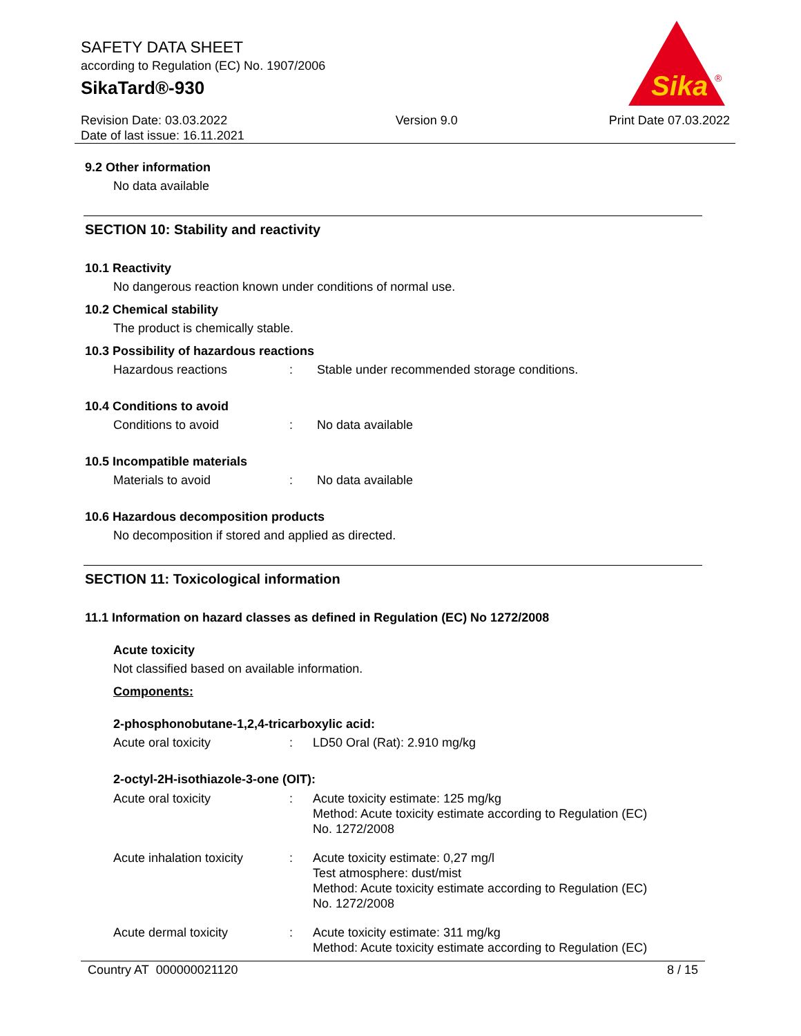SAFETY DATA SHEET
according to Regulation (EC) No. 1907/2006
SikaTard®-930
Sika
®
Revision Date: 03.03.2022
Date of last issue: 16.11.2021
Version 9.0 Print Date 07.03.2022
9.2 Other information
No data available
SECTION 10: Stability and reactivity
10.1 Reactivity
No dangerous reaction known under conditions of normal use.
10.2 Chemical stability
The product is chemically stable.
10.3 Possibility of hazardous reactions
Hazardous reactions : Stable under recommended storage conditions.
10.4 Conditions to avoid
Conditions to avoid : No data available
10.5 Incompatible materials
Materials to avoid : No data available
10.6 Hazardous decomposition products
No decomposition if stored and applied as directed.
SECTION 11: Toxicological information
11.1 Information on hazard classes as defined in Regulation (EC) No 1272/2008
Acute toxicity
Not classified based on available information.
Components:
2-phosphonobutane-1,2,4-tricarboxylic acid:
Acute oral toxicity : LD50 Oral (Rat): 2.910 mg/kg
2-octyl-2H-isothiazole-3-one (OIT):
Acute oral toxicity : Acute toxicity estimate: 125 mg/kg
Method: Acute toxicity estimate according to Regulation (EC)
No. 1272/2008
Acute inhalation toxicity
: Acute toxicity estimate: 0,27 mg/l
Test atmosphere: dust/mist
Method: Acute toxicity estimate according to Regulation (EC)
No. 1272/2008
Acute dermal toxicity : Acute toxicity estimate: 311 mg/kg
Method: Acute toxicity estimate according to Regulation (EC)
Country AT 000000021120 8 / 15